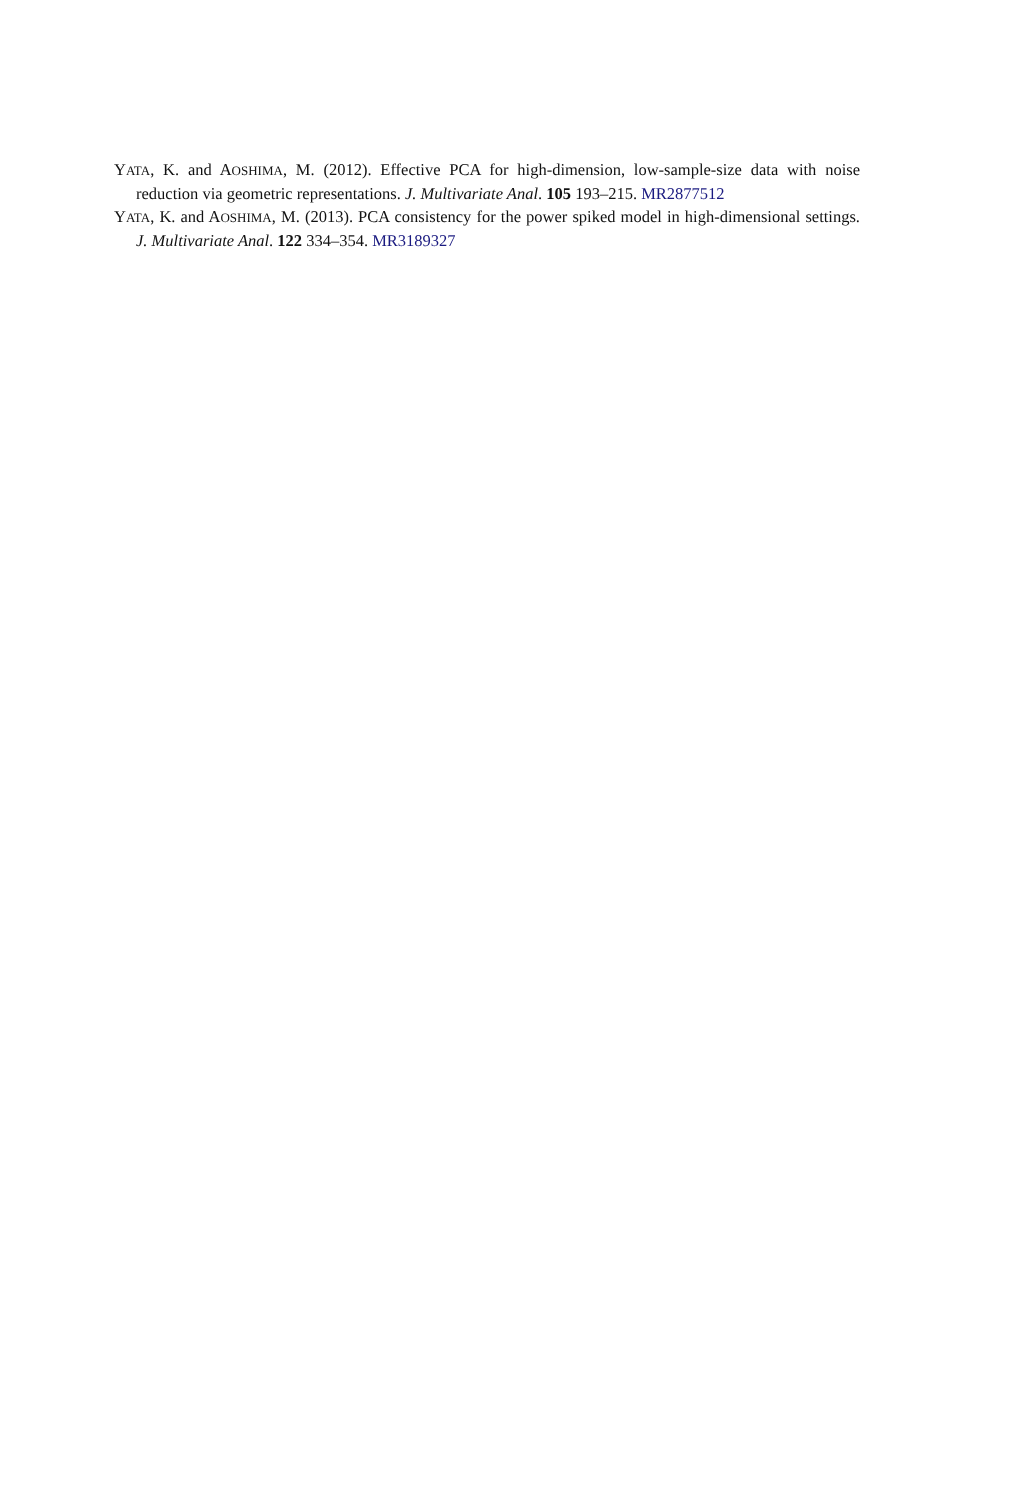YATA, K. and AOSHIMA, M. (2012). Effective PCA for high-dimension, low-sample-size data with noise reduction via geometric representations. J. Multivariate Anal. 105 193–215. MR2877512
YATA, K. and AOSHIMA, M. (2013). PCA consistency for the power spiked model in high-dimensional settings. J. Multivariate Anal. 122 334–354. MR3189327